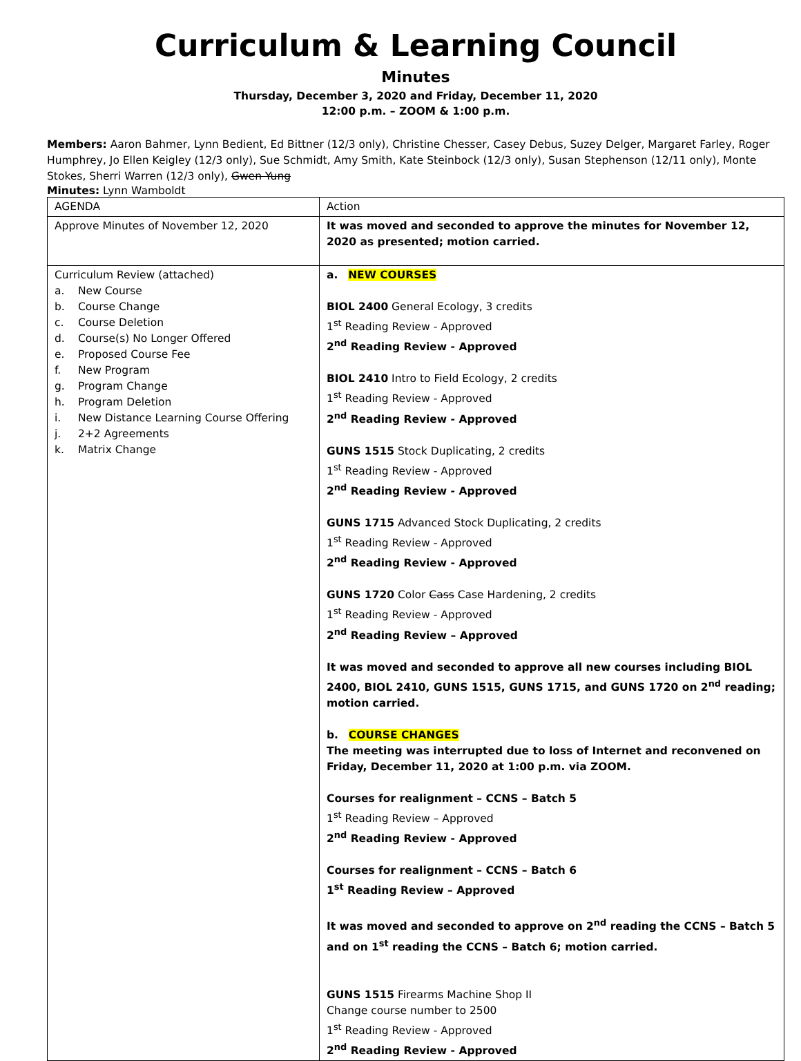Curriculum & Learning Council
Minutes
Thursday, December 3, 2020 and Friday, December 11, 2020
12:00 p.m. – ZOOM & 1:00 p.m.
Members: Aaron Bahmer, Lynn Bedient, Ed Bittner (12/3 only), Christine Chesser, Casey Debus, Suzey Delger, Margaret Farley, Roger Humphrey, Jo Ellen Keigley (12/3 only), Sue Schmidt, Amy Smith, Kate Steinbock (12/3 only), Susan Stephenson (12/11 only), Monte Stokes, Sherri Warren (12/3 only), Gwen Yung
Minutes: Lynn Wamboldt
| AGENDA | Action |
| Approve Minutes of November 12, 2020 | It was moved and seconded to approve the minutes for November 12, 2020 as presented; motion carried. |
| Curriculum Review (attached) a. New Course b. Course Change c. Course Deletion d. Course(s) No Longer Offered e. Proposed Course Fee f. New Program g. Program Change h. Program Deletion i. New Distance Learning Course Offering j. 2+2 Agreements k. Matrix Change | a. NEW COURSES BIOL 2400 General Ecology, 3 credits 1<sup>st</sup> Reading Review - Approved 2<sup>nd</sup> Reading Review - Approved BIOL 2410 Intro to Field Ecology, 2 credits 1<sup>st</sup> Reading Review - Approved 2<sup>nd</sup> Reading Review - Approved GUNS 1515 Stock Duplicating, 2 credits 1<sup>st</sup> Reading Review - Approved 2<sup>nd</sup> Reading Review - Approved GUNS 1715 Advanced Stock Duplicating, 2 credits 1<sup>st</sup> Reading Review - Approved 2<sup>nd</sup> Reading Review - Approved GUNS 1720 Color Cass Case Hardening, 2 credits 1<sup>st</sup> Reading Review - Approved 2<sup>nd</sup> Reading Review – Approved It was moved and seconded to approve all new courses including BIOL 2400, BIOL 2410, GUNS 1515, GUNS 1715, and GUNS 1720 on 2<sup>nd</sup> reading; motion carried. b. COURSE CHANGES The meeting was interrupted due to loss of Internet and reconvened on Friday, December 11, 2020 at 1:00 p.m. via ZOOM. Courses for realignment – CCNS – Batch 5 1<sup>st</sup> Reading Review – Approved 2<sup>nd</sup> Reading Review - Approved Courses for realignment – CCNS – Batch 6 1<sup>st</sup> Reading Review – Approved It was moved and seconded to approve on 2<sup>nd</sup> reading the CCNS – Batch 5 and on 1<sup>st</sup> reading the CCNS – Batch 6; motion carried. GUNS 1515 Firearms Machine Shop II Change course number to 2500 1<sup>st</sup> Reading Review - Approved 2<sup>nd</sup> Reading Review - Approved |